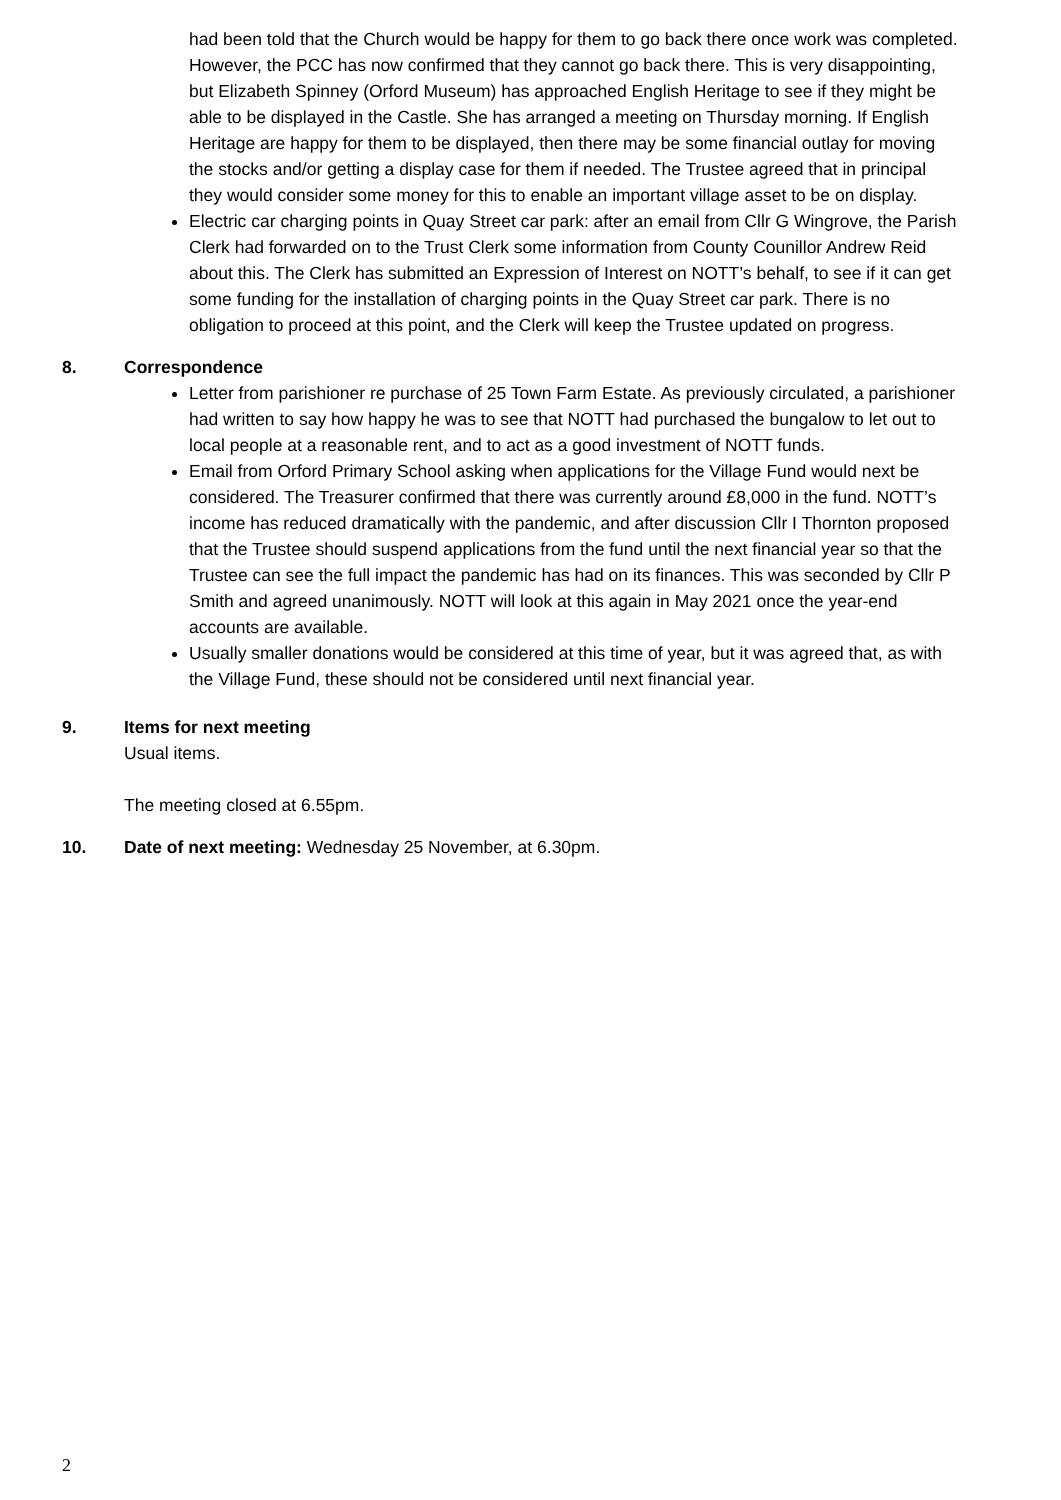had been told that the Church would be happy for them to go back there once work was completed. However, the PCC has now confirmed that they cannot go back there. This is very disappointing, but Elizabeth Spinney (Orford Museum) has approached English Heritage to see if they might be able to be displayed in the Castle. She has arranged a meeting on Thursday morning. If English Heritage are happy for them to be displayed, then there may be some financial outlay for moving the stocks and/or getting a display case for them if needed. The Trustee agreed that in principal they would consider some money for this to enable an important village asset to be on display.
Electric car charging points in Quay Street car park: after an email from Cllr G Wingrove, the Parish Clerk had forwarded on to the Trust Clerk some information from County Counillor Andrew Reid about this. The Clerk has submitted an Expression of Interest on NOTT’s behalf, to see if it can get some funding for the installation of charging points in the Quay Street car park. There is no obligation to proceed at this point, and the Clerk will keep the Trustee updated on progress.
8. Correspondence
Letter from parishioner re purchase of 25 Town Farm Estate. As previously circulated, a parishioner had written to say how happy he was to see that NOTT had purchased the bungalow to let out to local people at a reasonable rent, and to act as a good investment of NOTT funds.
Email from Orford Primary School asking when applications for the Village Fund would next be considered. The Treasurer confirmed that there was currently around £8,000 in the fund. NOTT’s income has reduced dramatically with the pandemic, and after discussion Cllr I Thornton proposed that the Trustee should suspend applications from the fund until the next financial year so that the Trustee can see the full impact the pandemic has had on its finances. This was seconded by Cllr P Smith and agreed unanimously. NOTT will look at this again in May 2021 once the year-end accounts are available.
Usually smaller donations would be considered at this time of year, but it was agreed that, as with the Village Fund, these should not be considered until next financial year.
9. Items for next meeting
Usual items.
The meeting closed at 6.55pm.
10. Date of next meeting: Wednesday 25 November, at 6.30pm.
2